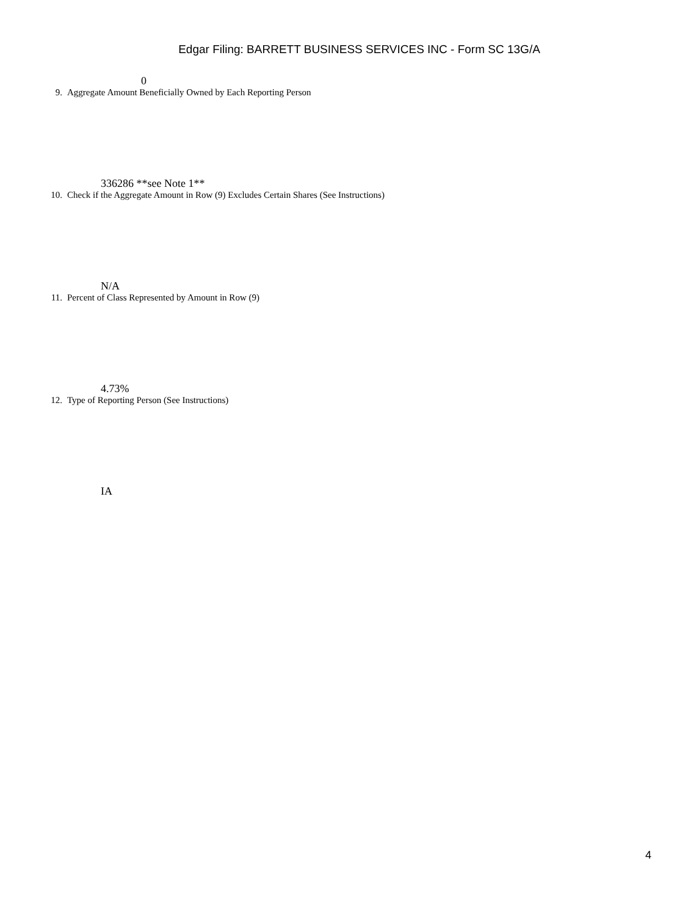Edgar Filing: BARRETT BUSINESS SERVICES INC - Form SC 13G/A
0
9. Aggregate Amount Beneficially Owned by Each Reporting Person
336286 **see Note 1**
10. Check if the Aggregate Amount in Row (9) Excludes Certain Shares (See Instructions)
N/A
11. Percent of Class Represented by Amount in Row (9)
4.73%
12. Type of Reporting Person (See Instructions)
IA
4